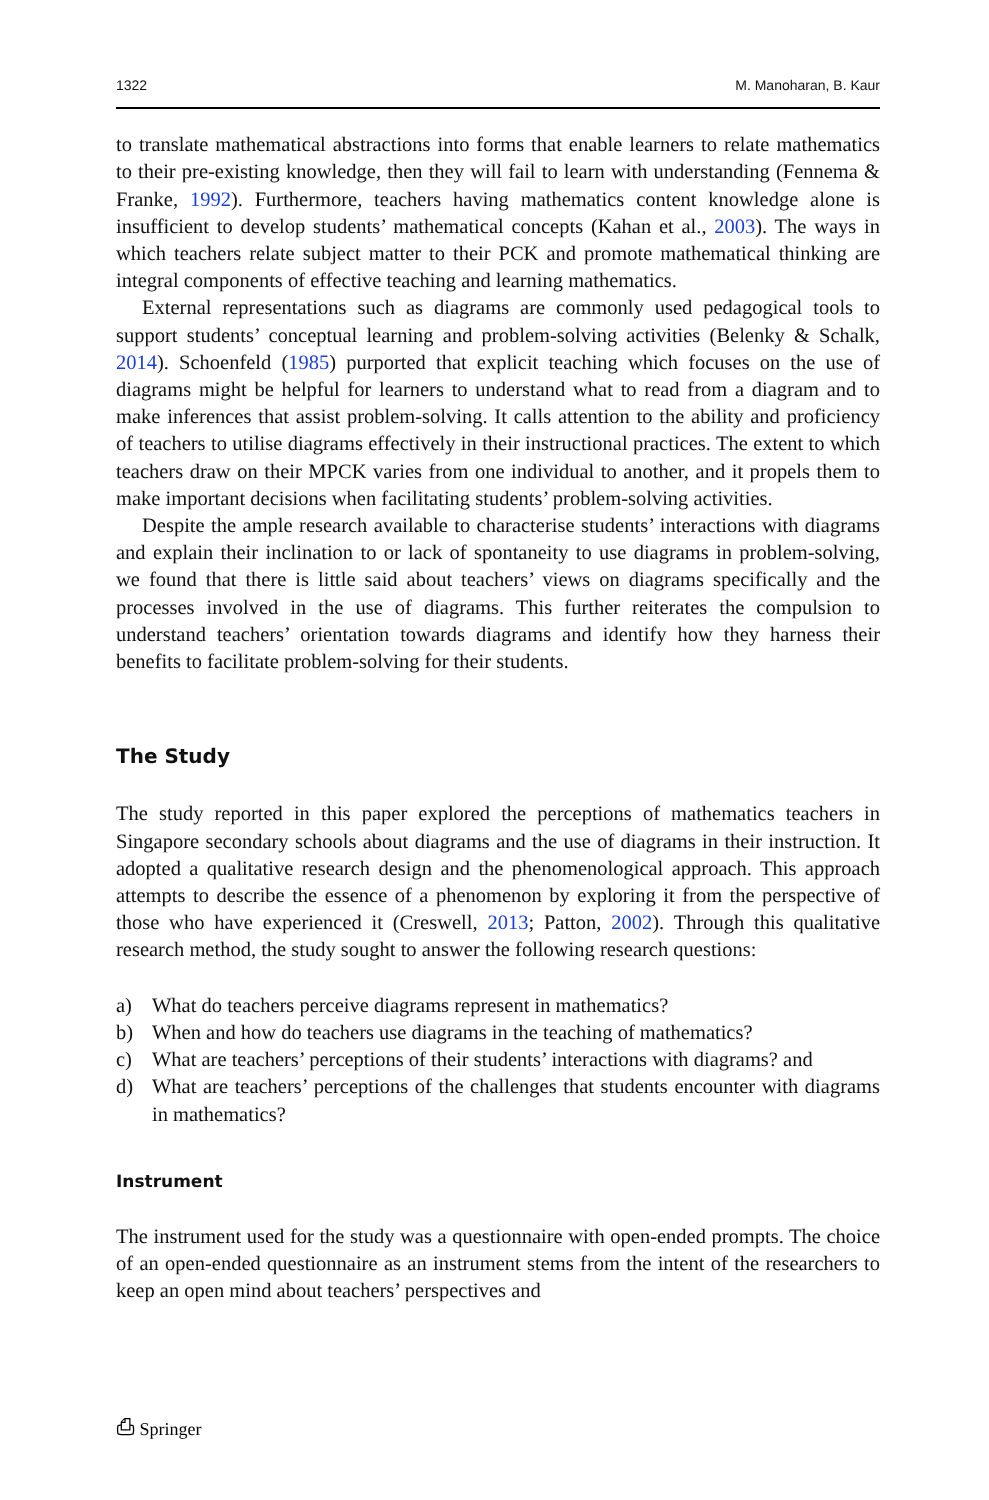1322 M. Manoharan, B. Kaur
to translate mathematical abstractions into forms that enable learners to relate mathematics to their pre-existing knowledge, then they will fail to learn with understanding (Fennema & Franke, 1992). Furthermore, teachers having mathematics content knowledge alone is insufficient to develop students’ mathematical concepts (Kahan et al., 2003). The ways in which teachers relate subject matter to their PCK and promote mathematical thinking are integral components of effective teaching and learning mathematics.
External representations such as diagrams are commonly used pedagogical tools to support students’ conceptual learning and problem-solving activities (Belenky & Schalk, 2014). Schoenfeld (1985) purported that explicit teaching which focuses on the use of diagrams might be helpful for learners to understand what to read from a diagram and to make inferences that assist problem-solving. It calls attention to the ability and proficiency of teachers to utilise diagrams effectively in their instructional practices. The extent to which teachers draw on their MPCK varies from one individual to another, and it propels them to make important decisions when facilitating students’ problem-solving activities.
Despite the ample research available to characterise students’ interactions with diagrams and explain their inclination to or lack of spontaneity to use diagrams in problem-solving, we found that there is little said about teachers’ views on diagrams specifically and the processes involved in the use of diagrams. This further reiterates the compulsion to understand teachers’ orientation towards diagrams and identify how they harness their benefits to facilitate problem-solving for their students.
The Study
The study reported in this paper explored the perceptions of mathematics teachers in Singapore secondary schools about diagrams and the use of diagrams in their instruction. It adopted a qualitative research design and the phenomenological approach. This approach attempts to describe the essence of a phenomenon by exploring it from the perspective of those who have experienced it (Creswell, 2013; Patton, 2002). Through this qualitative research method, the study sought to answer the following research questions:
a) What do teachers perceive diagrams represent in mathematics?
b) When and how do teachers use diagrams in the teaching of mathematics?
c) What are teachers’ perceptions of their students’ interactions with diagrams? and
d) What are teachers’ perceptions of the challenges that students encounter with diagrams in mathematics?
Instrument
The instrument used for the study was a questionnaire with open-ended prompts. The choice of an open-ended questionnaire as an instrument stems from the intent of the researchers to keep an open mind about teachers’ perspectives and
⎙ Springer